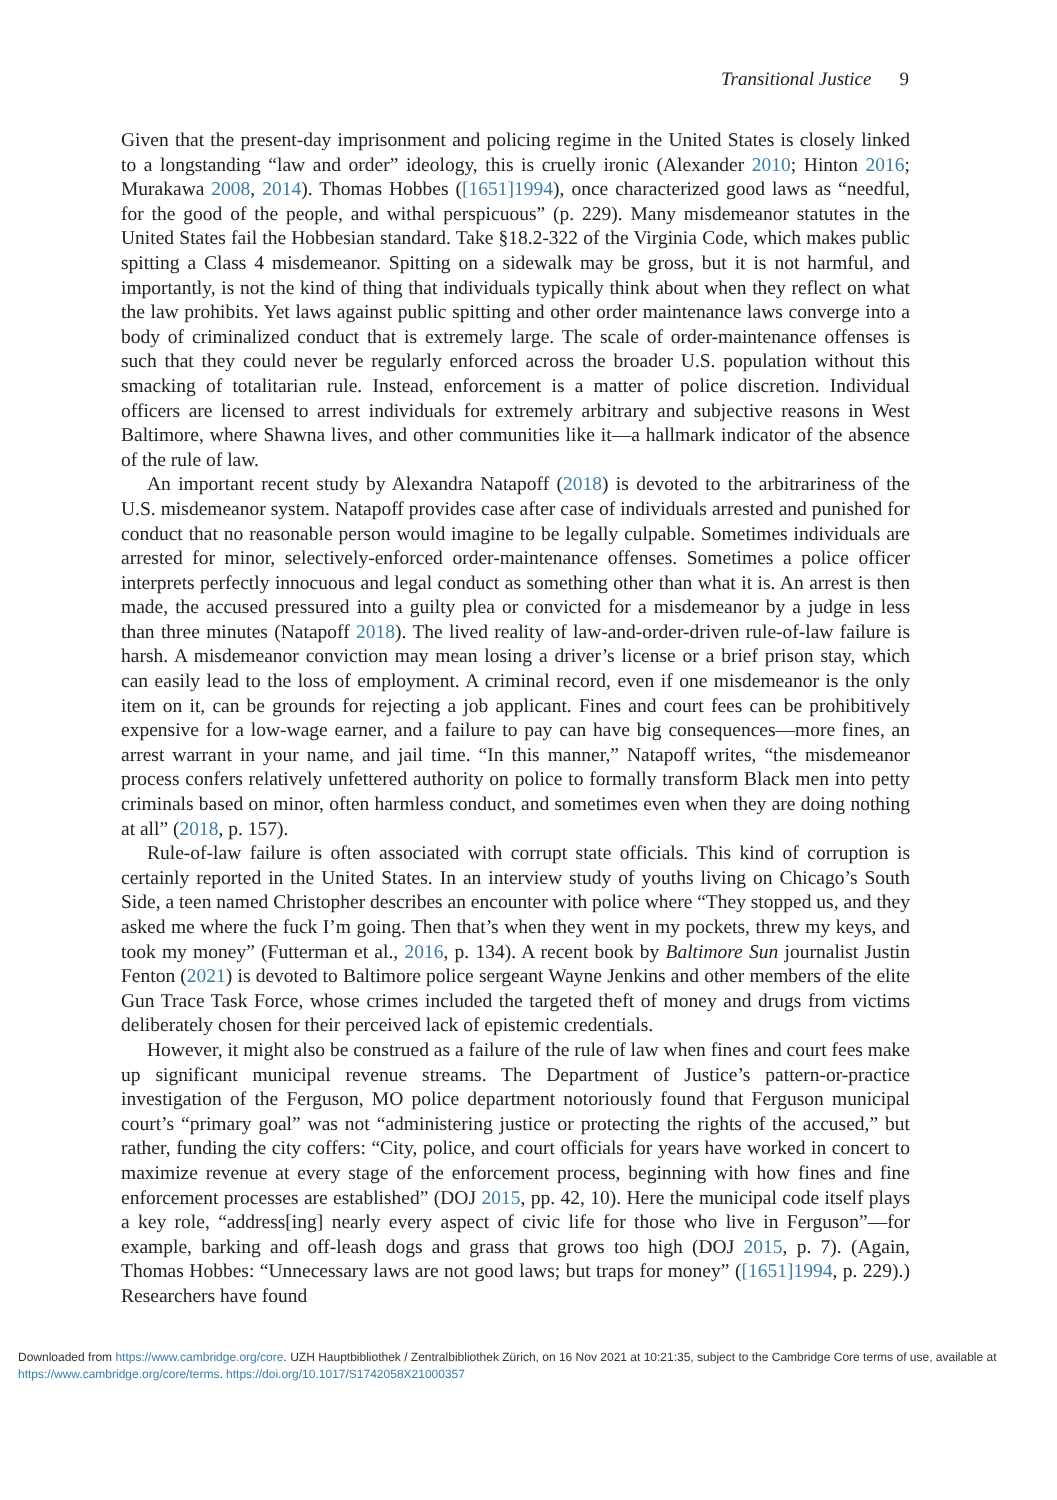Transitional Justice 9
Given that the present-day imprisonment and policing regime in the United States is closely linked to a longstanding “law and order” ideology, this is cruelly ironic (Alexander 2010; Hinton 2016; Murakawa 2008, 2014). Thomas Hobbes ([1651]1994), once characterized good laws as “needful, for the good of the people, and withal perspicuous” (p. 229). Many misdemeanor statutes in the United States fail the Hobbesian standard. Take §18.2-322 of the Virginia Code, which makes public spitting a Class 4 misdemeanor. Spitting on a sidewalk may be gross, but it is not harmful, and importantly, is not the kind of thing that individuals typically think about when they reflect on what the law prohibits. Yet laws against public spitting and other order maintenance laws converge into a body of criminalized conduct that is extremely large. The scale of order-maintenance offenses is such that they could never be regularly enforced across the broader U.S. population without this smacking of totalitarian rule. Instead, enforcement is a matter of police discretion. Individual officers are licensed to arrest individuals for extremely arbitrary and subjective reasons in West Baltimore, where Shawna lives, and other communities like it—a hallmark indicator of the absence of the rule of law.
An important recent study by Alexandra Natapoff (2018) is devoted to the arbitrariness of the U.S. misdemeanor system. Natapoff provides case after case of individuals arrested and punished for conduct that no reasonable person would imagine to be legally culpable. Sometimes individuals are arrested for minor, selectively-enforced order-maintenance offenses. Sometimes a police officer interprets perfectly innocuous and legal conduct as something other than what it is. An arrest is then made, the accused pressured into a guilty plea or convicted for a misdemeanor by a judge in less than three minutes (Natapoff 2018). The lived reality of law-and-order-driven rule-of-law failure is harsh. A misdemeanor conviction may mean losing a driver’s license or a brief prison stay, which can easily lead to the loss of employment. A criminal record, even if one misdemeanor is the only item on it, can be grounds for rejecting a job applicant. Fines and court fees can be prohibitively expensive for a low-wage earner, and a failure to pay can have big consequences—more fines, an arrest warrant in your name, and jail time. “In this manner,” Natapoff writes, “the misdemeanor process confers relatively unfettered authority on police to formally transform Black men into petty criminals based on minor, often harmless conduct, and sometimes even when they are doing nothing at all” (2018, p. 157).
Rule-of-law failure is often associated with corrupt state officials. This kind of corruption is certainly reported in the United States. In an interview study of youths living on Chicago’s South Side, a teen named Christopher describes an encounter with police where “They stopped us, and they asked me where the fuck I’m going. Then that’s when they went in my pockets, threw my keys, and took my money” (Futterman et al., 2016, p. 134). A recent book by Baltimore Sun journalist Justin Fenton (2021) is devoted to Baltimore police sergeant Wayne Jenkins and other members of the elite Gun Trace Task Force, whose crimes included the targeted theft of money and drugs from victims deliberately chosen for their perceived lack of epistemic credentials.
However, it might also be construed as a failure of the rule of law when fines and court fees make up significant municipal revenue streams. The Department of Justice’s pattern-or-practice investigation of the Ferguson, MO police department notoriously found that Ferguson municipal court’s “primary goal” was not “administering justice or protecting the rights of the accused,” but rather, funding the city coffers: “City, police, and court officials for years have worked in concert to maximize revenue at every stage of the enforcement process, beginning with how fines and fine enforcement processes are established” (DOJ 2015, pp. 42, 10). Here the municipal code itself plays a key role, “address[ing] nearly every aspect of civic life for those who live in Ferguson”—for example, barking and off-leash dogs and grass that grows too high (DOJ 2015, p. 7). (Again, Thomas Hobbes: “Unnecessary laws are not good laws; but traps for money” ([1651]1994, p. 229).) Researchers have found
Downloaded from https://www.cambridge.org/core. UZH Hauptbibliothek / Zentralbibliothek Zürich, on 16 Nov 2021 at 10:21:35, subject to the Cambridge Core terms of use, available at https://www.cambridge.org/core/terms. https://doi.org/10.1017/S1742058X21000357